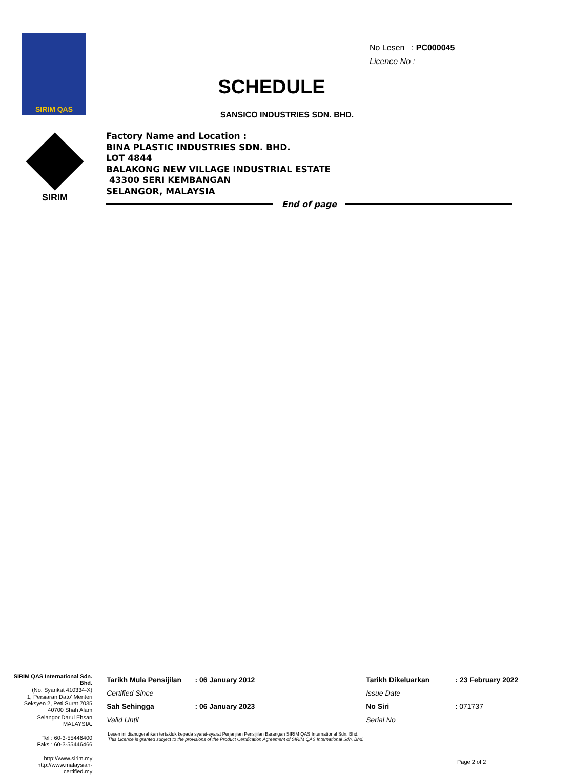SIRIM QAS
No Lesen : PC000045
Licence No :
SCHEDULE
SANSICO INDUSTRIES SDN. BHD.
SIRIM
Factory Name and Location :
BINA PLASTIC INDUSTRIES SDN. BHD.
LOT 4844
BALAKONG NEW VILLAGE INDUSTRIAL ESTATE
43300 SERI KEMBANGAN
SELANGOR, MALAYSIA
End of page
SIRIM QAS International Sdn. Bhd.
(No. Syarikat 410334-X)
1, Persiaran Dato' Menteri
Seksyen 2, Peti Surat 7035
40700 Shah Alam
Selangor Darul Ehsan
MALAYSIA.
Tel : 60-3-55446400
Faks : 60-3-55446466
http://www.sirim.my
http://www.malaysian-certified.my
| Tarikh Mula Pensijilan | : 06 January 2012 | | Tarikh Dikeluarkan | : 23 February 2022 |
| Certified Since | | | Issue Date | |
| Sah Sehingga | : 06 January 2023 | | No Siri | : 071737 |
| Valid Until | | | Serial No | |
Lesen ini dianugerahkan tertakluk kepada syarat-syarat Perjanjian Pensijilan Barangan SIRIM QAS International Sdn. Bhd.
This Licence is granted subject to the provisions of the Product Certification Agreement of SIRIM QAS International Sdn. Bhd.
Page 2 of 2